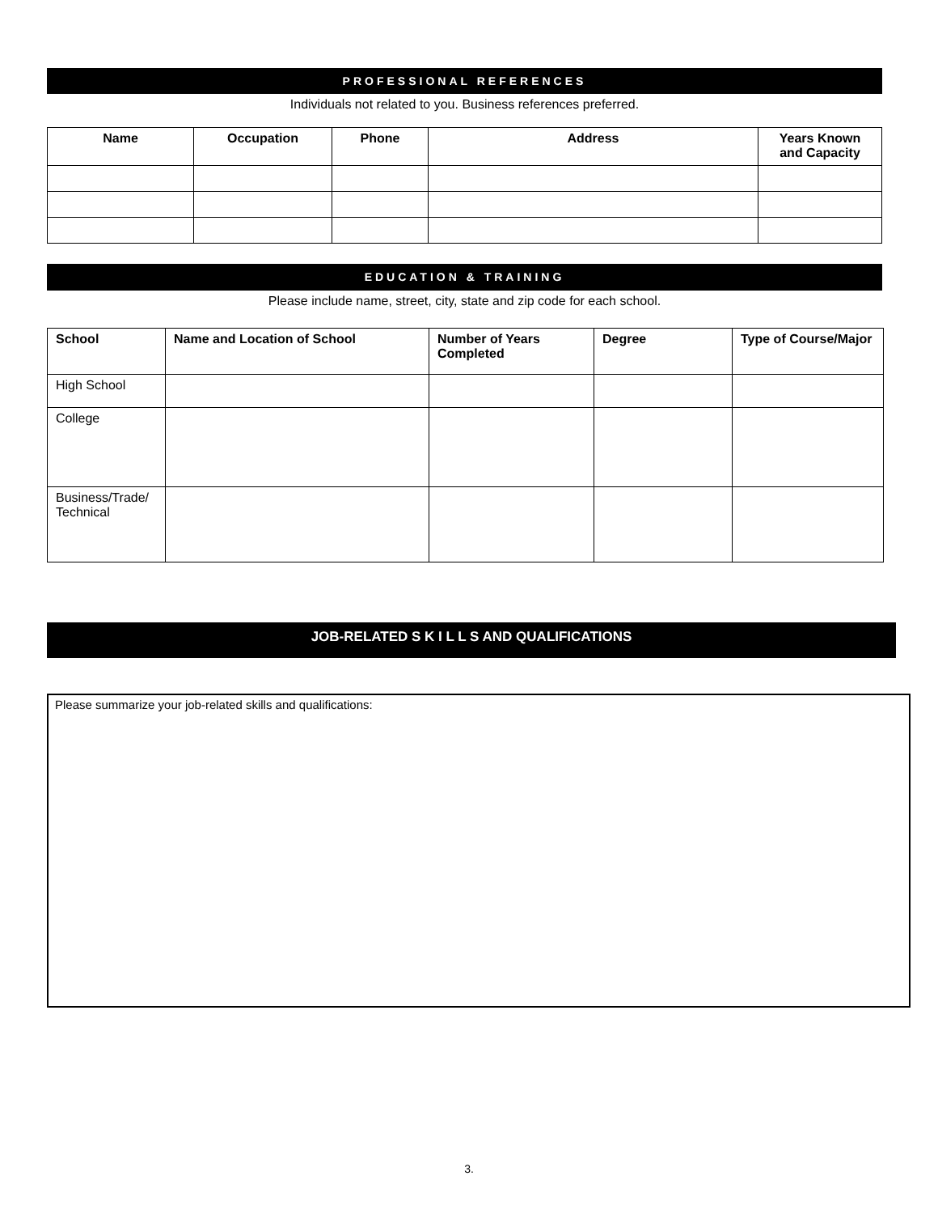PROFESSIONAL REFERENCES
Individuals not related to you. Business references preferred.
| Name | Occupation | Phone | Address | Years Known and Capacity |
| --- | --- | --- | --- | --- |
EDUCATION & TRAINING
Please include name, street, city, state and zip code for each school.
| School | Name and Location of School | Number of Years Completed | Degree | Type of Course/Major |
| --- | --- | --- | --- | --- |
| High School | | | | |
| College | | | | |
| Business/Trade/ Technical | | | | |
JOB-RELATED S K I L L S AND QUALIFICATIONS
Please summarize your job-related skills and qualifications:
3.